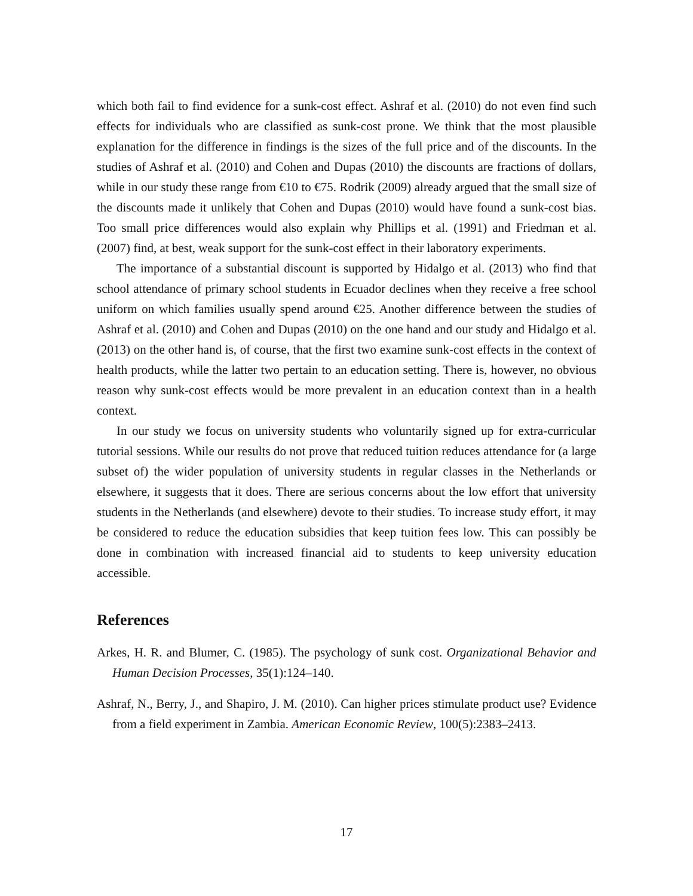which both fail to find evidence for a sunk-cost effect. Ashraf et al. (2010) do not even find such effects for individuals who are classified as sunk-cost prone. We think that the most plausible explanation for the difference in findings is the sizes of the full price and of the discounts. In the studies of Ashraf et al. (2010) and Cohen and Dupas (2010) the discounts are fractions of dollars, while in our study these range from €10 to €75. Rodrik (2009) already argued that the small size of the discounts made it unlikely that Cohen and Dupas (2010) would have found a sunk-cost bias. Too small price differences would also explain why Phillips et al. (1991) and Friedman et al. (2007) find, at best, weak support for the sunk-cost effect in their laboratory experiments.
The importance of a substantial discount is supported by Hidalgo et al. (2013) who find that school attendance of primary school students in Ecuador declines when they receive a free school uniform on which families usually spend around €25. Another difference between the studies of Ashraf et al. (2010) and Cohen and Dupas (2010) on the one hand and our study and Hidalgo et al. (2013) on the other hand is, of course, that the first two examine sunk-cost effects in the context of health products, while the latter two pertain to an education setting. There is, however, no obvious reason why sunk-cost effects would be more prevalent in an education context than in a health context.
In our study we focus on university students who voluntarily signed up for extra-curricular tutorial sessions. While our results do not prove that reduced tuition reduces attendance for (a large subset of) the wider population of university students in regular classes in the Netherlands or elsewhere, it suggests that it does. There are serious concerns about the low effort that university students in the Netherlands (and elsewhere) devote to their studies. To increase study effort, it may be considered to reduce the education subsidies that keep tuition fees low. This can possibly be done in combination with increased financial aid to students to keep university education accessible.
References
Arkes, H. R. and Blumer, C. (1985). The psychology of sunk cost. Organizational Behavior and Human Decision Processes, 35(1):124–140.
Ashraf, N., Berry, J., and Shapiro, J. M. (2010). Can higher prices stimulate product use? Evidence from a field experiment in Zambia. American Economic Review, 100(5):2383–2413.
17